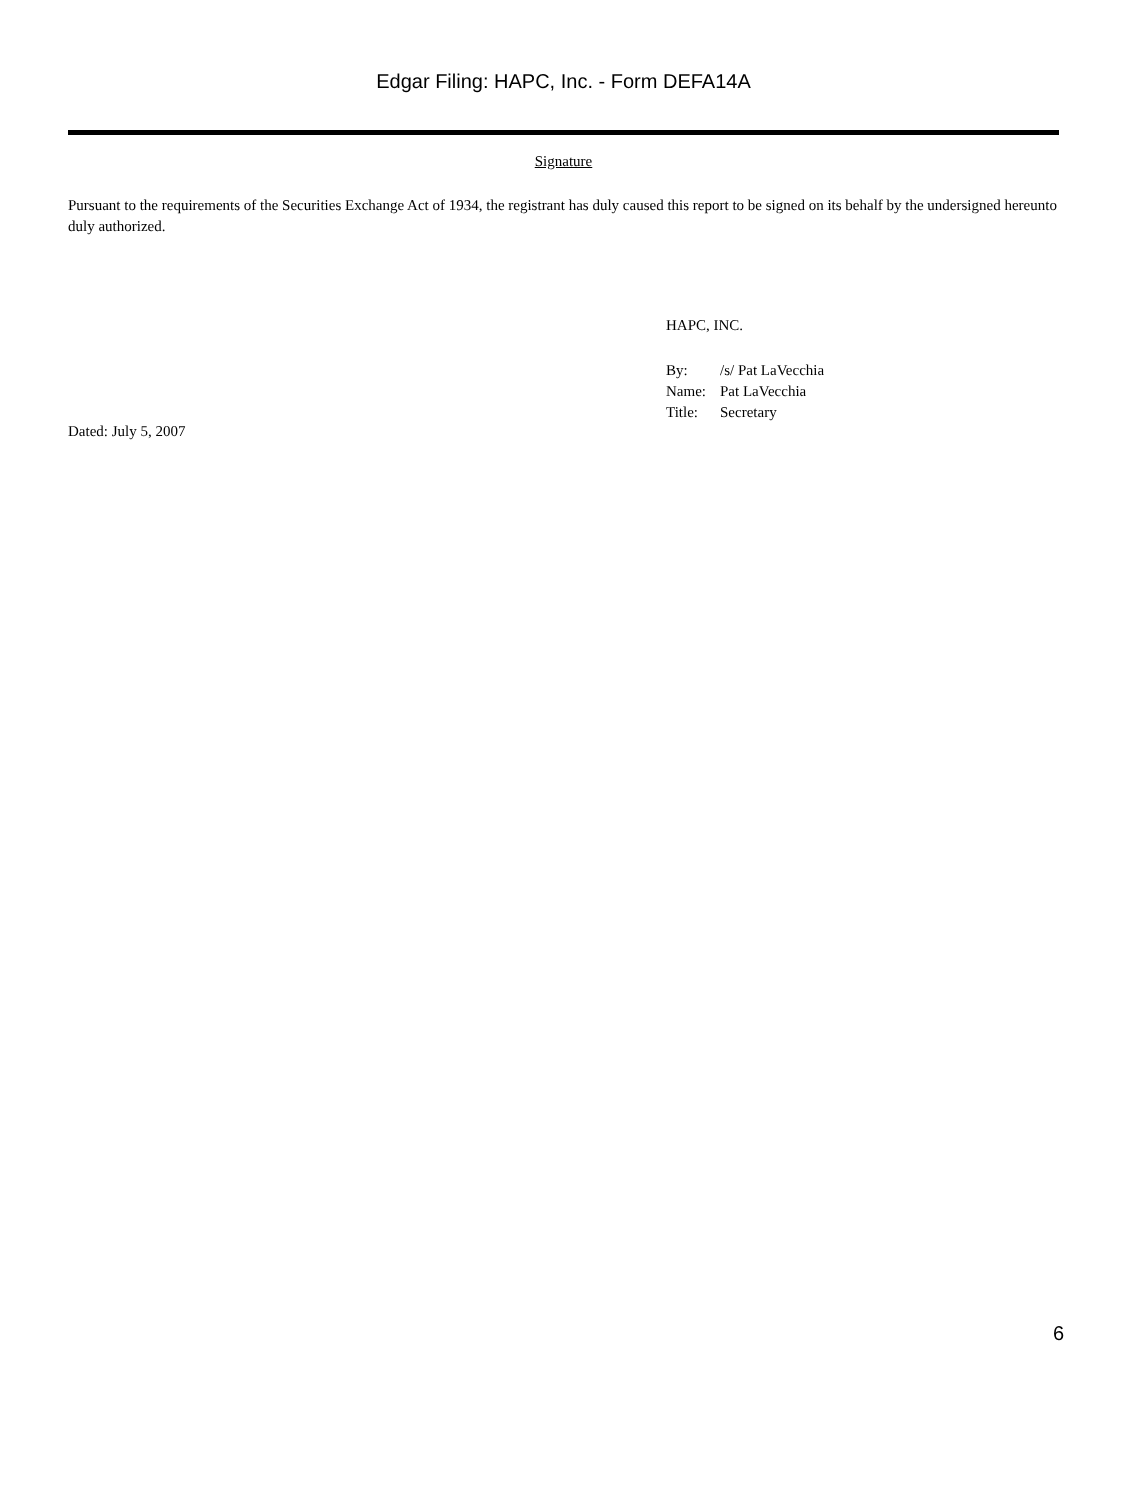Edgar Filing: HAPC, Inc. - Form DEFA14A
Signature
Pursuant to the requirements of the Securities Exchange Act of 1934, the registrant has duly caused this report to be signed on its behalf by the undersigned hereunto duly authorized.
HAPC, INC.
| By: | /s/ Pat LaVecchia |
| Name: | Pat LaVecchia |
| Title: | Secretary |
Dated: July 5, 2007
6